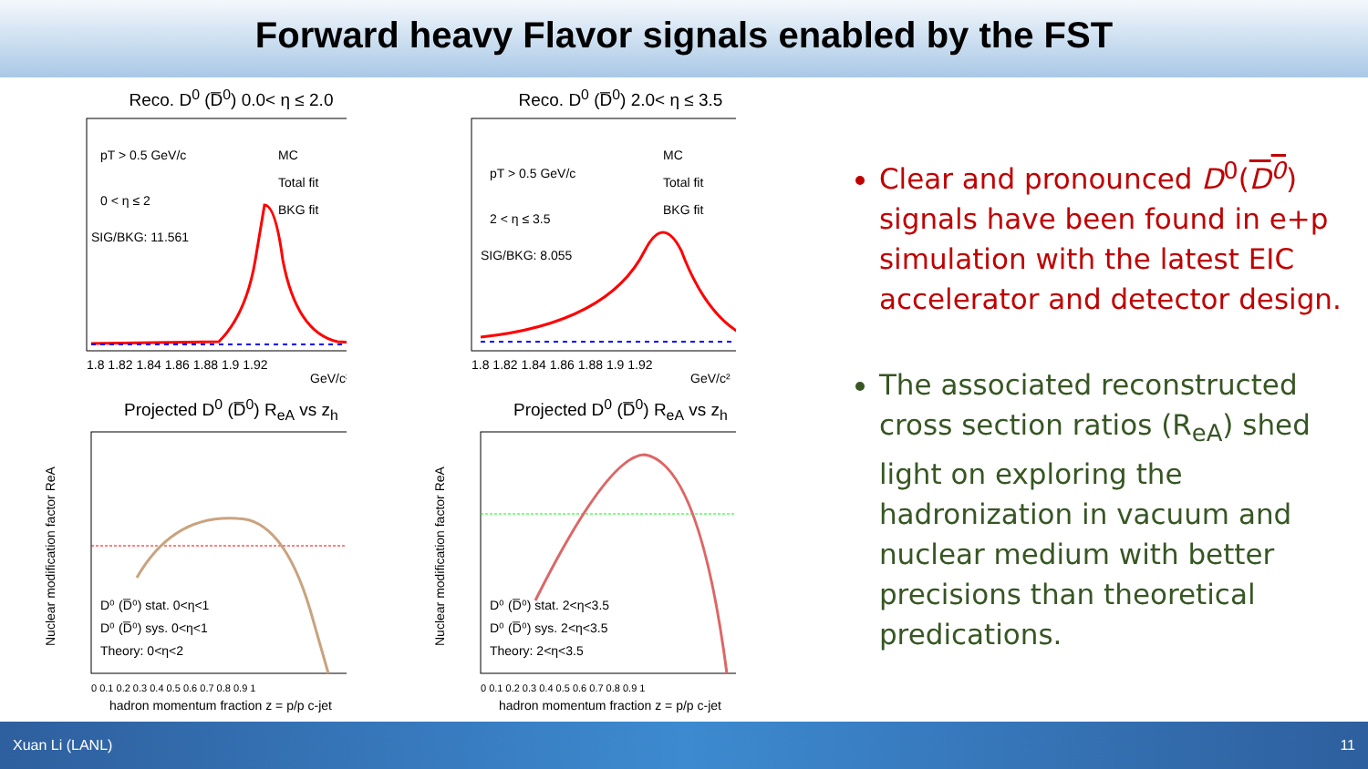Forward heavy Flavor signals enabled by the FST
Reco. D<sup>0</sup> (D̅<sup>0</sup>) 0.0< η ≤ 2.0
pT > 0.5 GeV/c
0 < η ≤ 2
SIG/BKG: 11.561
MC
Total fit
BKG fit
1.8 1.82 1.84 1.86 1.88 1.9 1.92
GeV/c²
Reco. D<sup>0</sup> (D̅<sup>0</sup>) 2.0< η ≤ 3.5
pT > 0.5 GeV/c
2 < η ≤ 3.5
SIG/BKG: 8.055
MC
Total fit
BKG fit
1.8 1.82 1.84 1.86 1.88 1.9 1.92
GeV/c²
Projected D<sup>0</sup> (D̅<sup>0</sup>) R<sub>eA</sub> vs z<sub>h</sub>
D⁰ (D̅⁰) stat. 0<η<1
D⁰ (D̅⁰) sys. 0<η<1
Theory: 0<η<2
0 0.1 0.2 0.3 0.4 0.5 0.6 0.7 0.8 0.9 1
hadron momentum fraction z = p/p c-jet
Nuclear modification factor ReA
Projected D<sup>0</sup> (D̅<sup>0</sup>) R<sub>eA</sub> vs z<sub>h</sub>
D⁰ (D̅⁰) stat. 2<η<3.5
D⁰ (D̅⁰) sys. 2<η<3.5
Theory: 2<η<3.5
0 0.1 0.2 0.3 0.4 0.5 0.6 0.7 0.8 0.9 1
hadron momentum fraction z = p/p c-jet
Nuclear modification factor ReA
Clear and pronounced D<sup>0</sup>(D<sup>0</sup>) signals have been found in e+p simulation with the latest EIC accelerator and detector design.
The associated reconstructed cross section ratios (R<sub>eA</sub>) shed light on exploring the hadronization in vacuum and nuclear medium with better precisions than theoretical predications.
Xuan Li (LANL) 11